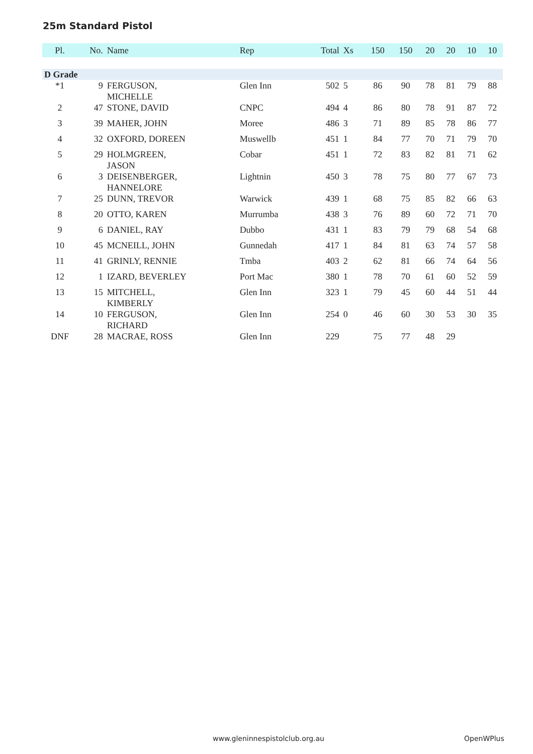25m Standard Pistol
| Pl. | No. | Name | Rep | Total | Xs | 150 | 150 | 20 | 20 | 10 | 10 |
| --- | --- | --- | --- | --- | --- | --- | --- | --- | --- | --- | --- |
| D Grade | | | | | | | | | | | |
| *1 | 9 | FERGUSON, MICHELLE | Glen Inn | 502 | 5 | 86 | 90 | 78 | 81 | 79 | 88 |
| 2 | 47 | STONE, DAVID | CNPC | 494 | 4 | 86 | 80 | 78 | 91 | 87 | 72 |
| 3 | 39 | MAHER, JOHN | Moree | 486 | 3 | 71 | 89 | 85 | 78 | 86 | 77 |
| 4 | 32 | OXFORD, DOREEN | Muswellb | 451 | 1 | 84 | 77 | 70 | 71 | 79 | 70 |
| 5 | 29 | HOLMGREEN, JASON | Cobar | 451 | 1 | 72 | 83 | 82 | 81 | 71 | 62 |
| 6 | 3 | DEISENBERGER, HANNELORE | Lightnin | 450 | 3 | 78 | 75 | 80 | 77 | 67 | 73 |
| 7 | 25 | DUNN, TREVOR | Warwick | 439 | 1 | 68 | 75 | 85 | 82 | 66 | 63 |
| 8 | 20 | OTTO, KAREN | Murrumba | 438 | 3 | 76 | 89 | 60 | 72 | 71 | 70 |
| 9 | 6 | DANIEL, RAY | Dubbo | 431 | 1 | 83 | 79 | 79 | 68 | 54 | 68 |
| 10 | 45 | MCNEILL, JOHN | Gunnedah | 417 | 1 | 84 | 81 | 63 | 74 | 57 | 58 |
| 11 | 41 | GRINLY, RENNIE | Tmba | 403 | 2 | 62 | 81 | 66 | 74 | 64 | 56 |
| 12 | 1 | IZARD, BEVERLEY | Port Mac | 380 | 1 | 78 | 70 | 61 | 60 | 52 | 59 |
| 13 | 15 | MITCHELL, KIMBERLY | Glen Inn | 323 | 1 | 79 | 45 | 60 | 44 | 51 | 44 |
| 14 | 10 | FERGUSON, RICHARD | Glen Inn | 254 | 0 | 46 | 60 | 30 | 53 | 30 | 35 |
| DNF | 28 | MACRAE, ROSS | Glen Inn | 229 | | 75 | 77 | 48 | 29 | | |
www.gleninnespistolclub.org.au OpenWPlus